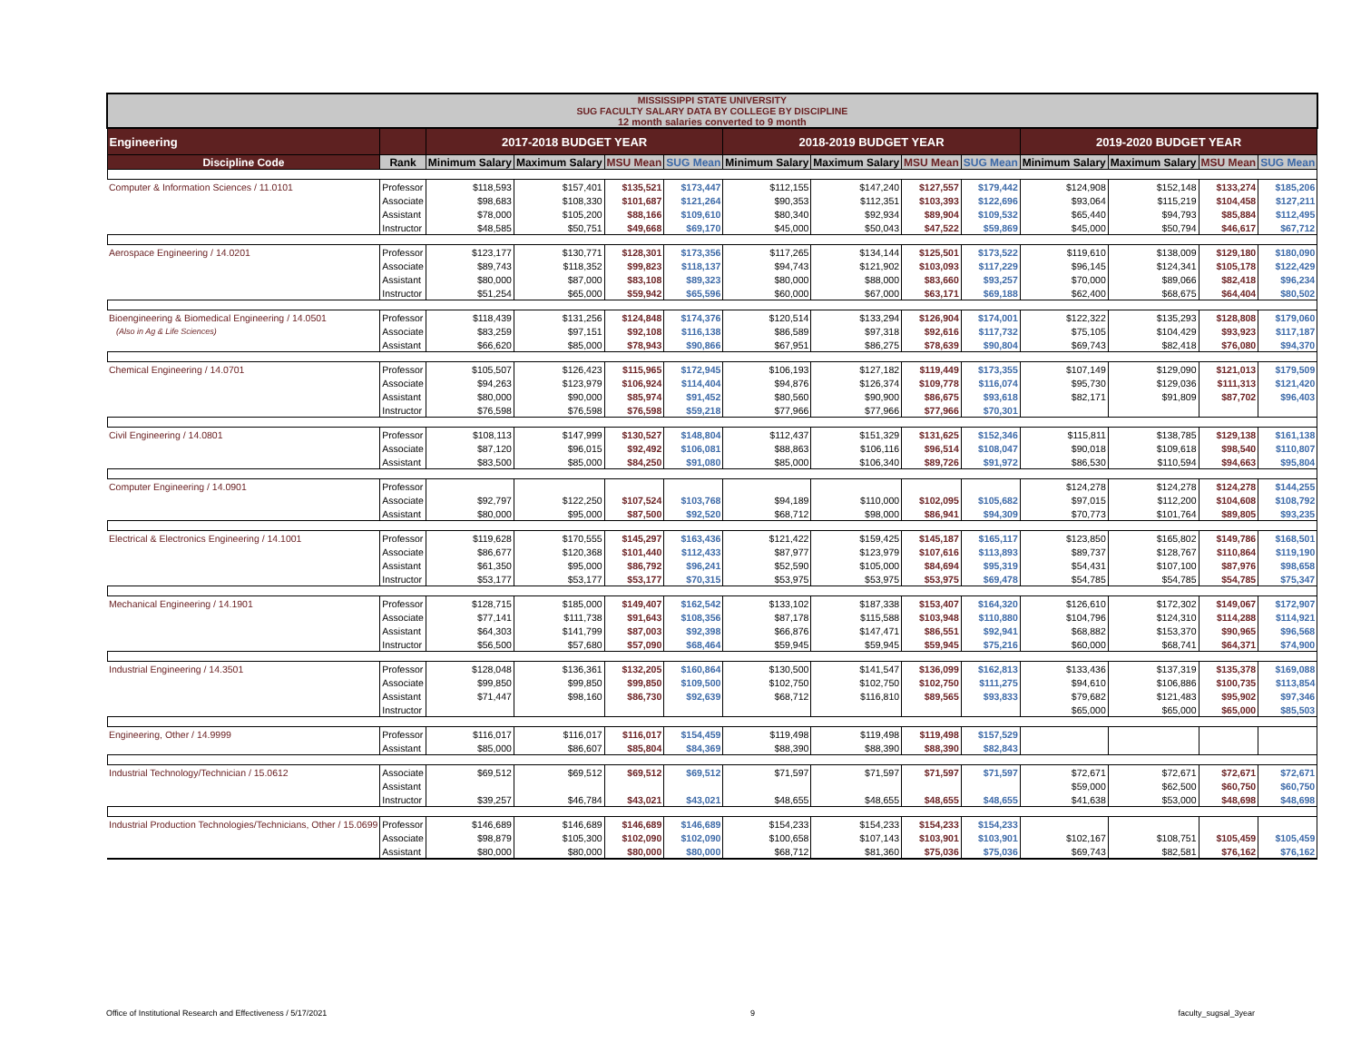| MISSISSIPPI STATE UNIVERSITY SUG FACULTY SALARY DATA BY COLLEGE BY DISCIPLINE 12 month salaries converted to 9 month | | | | | | | | | | | | | |
| Engineering | | 2017-2018 BUDGET YEAR | | | | 2018-2019 BUDGET YEAR | | | | 2019-2020 BUDGET YEAR | | | |
| Discipline Code | Rank | Minimum Salary | Maximum Salary | MSU Mean | SUG Mean | Minimum Salary | Maximum Salary | MSU Mean | SUG Mean | Minimum Salary | Maximum Salary | MSU Mean | SUG Mean |
| Computer & Information Sciences / 11.0101 | Professor | $118,593 | $157,401 | $135,521 | $173,447 | $112,155 | $147,240 | $127,557 | $179,442 | $124,908 | $152,148 | $133,274 | $185,206 |
| | Associate | $98,683 | $108,330 | $101,687 | $121,264 | $90,353 | $112,351 | $103,393 | $122,696 | $93,064 | $115,219 | $104,458 | $127,211 |
| | Assistant | $78,000 | $105,200 | $88,166 | $109,610 | $80,340 | $92,934 | $89,904 | $109,532 | $65,440 | $94,793 | $85,884 | $112,495 |
| | Instructor | $48,585 | $50,751 | $49,668 | $69,170 | $45,000 | $50,043 | $47,522 | $59,869 | $45,000 | $50,794 | $46,617 | $67,712 |
| Aerospace Engineering / 14.0201 | Professor | $123,177 | $130,771 | $128,301 | $173,356 | $117,265 | $134,144 | $125,501 | $173,522 | $119,610 | $138,009 | $129,180 | $180,090 |
| | Associate | $89,743 | $118,352 | $99,823 | $118,137 | $94,743 | $121,902 | $103,093 | $117,229 | $96,145 | $124,341 | $105,178 | $122,429 |
| | Assistant | $80,000 | $87,000 | $83,108 | $89,323 | $80,000 | $88,000 | $83,660 | $93,257 | $70,000 | $89,066 | $82,418 | $96,234 |
| | Instructor | $51,254 | $65,000 | $59,942 | $65,596 | $60,000 | $67,000 | $63,171 | $69,188 | $62,400 | $68,675 | $64,404 | $80,502 |
| Bioengineering & Biomedical Engineering / 14.0501 | Professor | $118,439 | $131,256 | $124,848 | $174,376 | $120,514 | $133,294 | $126,904 | $174,001 | $122,322 | $135,293 | $128,808 | $179,060 |
| (Also in Ag & Life Sciences) | Associate | $83,259 | $97,151 | $92,108 | $116,138 | $86,589 | $97,318 | $92,616 | $117,732 | $75,105 | $104,429 | $93,923 | $117,187 |
| | Assistant | $66,620 | $85,000 | $78,943 | $90,866 | $67,951 | $86,275 | $78,639 | $90,804 | $69,743 | $82,418 | $76,080 | $94,370 |
| Chemical Engineering / 14.0701 | Professor | $105,507 | $126,423 | $115,965 | $172,945 | $106,193 | $127,182 | $119,449 | $173,355 | $107,149 | $129,090 | $121,013 | $179,509 |
| | Associate | $94,263 | $123,979 | $106,924 | $114,404 | $94,876 | $126,374 | $109,778 | $116,074 | $95,730 | $129,036 | $111,313 | $121,420 |
| | Assistant | $80,000 | $90,000 | $85,974 | $91,452 | $80,560 | $90,900 | $86,675 | $93,618 | $82,171 | $91,809 | $87,702 | $96,403 |
| | Instructor | $76,598 | $76,598 | $76,598 | $59,218 | $77,966 | $77,966 | $77,966 | $70,301 | | | | |
| Civil Engineering / 14.0801 | Professor | $108,113 | $147,999 | $130,527 | $148,804 | $112,437 | $151,329 | $131,625 | $152,346 | $115,811 | $138,785 | $129,138 | $161,138 |
| | Associate | $87,120 | $96,015 | $92,492 | $106,081 | $88,863 | $106,116 | $96,514 | $108,047 | $90,018 | $109,618 | $98,540 | $110,807 |
| | Assistant | $83,500 | $85,000 | $84,250 | $91,080 | $85,000 | $106,340 | $89,726 | $91,972 | $86,530 | $110,594 | $94,663 | $95,804 |
| Computer Engineering / 14.0901 | Professor | | | | | | | | | $124,278 | $124,278 | $124,278 | $144,255 |
| | Associate | $92,797 | $122,250 | $107,524 | $103,768 | $94,189 | $110,000 | $102,095 | $105,682 | $97,015 | $112,200 | $104,608 | $108,792 |
| | Assistant | $80,000 | $95,000 | $87,500 | $92,520 | $68,712 | $98,000 | $86,941 | $94,309 | $70,773 | $101,764 | $89,805 | $93,235 |
| Electrical & Electronics Engineering / 14.1001 | Professor | $119,628 | $170,555 | $145,297 | $163,436 | $121,422 | $159,425 | $145,187 | $165,117 | $123,850 | $165,802 | $149,786 | $168,501 |
| | Associate | $86,677 | $120,368 | $101,440 | $112,433 | $87,977 | $123,979 | $107,616 | $113,893 | $89,737 | $128,767 | $110,864 | $119,190 |
| | Assistant | $61,350 | $95,000 | $86,792 | $96,241 | $52,590 | $105,000 | $84,694 | $95,319 | $54,431 | $107,100 | $87,976 | $98,658 |
| | Instructor | $53,177 | $53,177 | $53,177 | $70,315 | $53,975 | $53,975 | $53,975 | $69,478 | $54,785 | $54,785 | $54,785 | $75,347 |
| Mechanical Engineering / 14.1901 | Professor | $128,715 | $185,000 | $149,407 | $162,542 | $133,102 | $187,338 | $153,407 | $164,320 | $126,610 | $172,302 | $149,067 | $172,907 |
| | Associate | $77,141 | $111,738 | $91,643 | $108,356 | $87,178 | $115,588 | $103,948 | $110,880 | $104,796 | $124,310 | $114,288 | $114,921 |
| | Assistant | $64,303 | $141,799 | $87,003 | $92,398 | $66,876 | $147,471 | $86,551 | $92,941 | $68,882 | $153,370 | $90,965 | $96,568 |
| | Instructor | $56,500 | $57,680 | $57,090 | $68,464 | $59,945 | $59,945 | $59,945 | $75,216 | $60,000 | $68,741 | $64,371 | $74,900 |
| Industrial Engineering / 14.3501 | Professor | $128,048 | $136,361 | $132,205 | $160,864 | $130,500 | $141,547 | $136,099 | $162,813 | $133,436 | $137,319 | $135,378 | $169,088 |
| | Associate | $99,850 | $99,850 | $99,850 | $109,500 | $102,750 | $102,750 | $102,750 | $111,275 | $94,610 | $106,886 | $100,735 | $113,854 |
| | Assistant | $71,447 | $98,160 | $86,730 | $92,639 | $68,712 | $116,810 | $89,565 | $93,833 | $79,682 | $121,483 | $95,902 | $97,346 |
| | Instructor | | | | | | | | | $65,000 | $65,000 | $65,000 | $85,503 |
| Engineering, Other / 14.9999 | Professor | $116,017 | $116,017 | $116,017 | $154,459 | $119,498 | $119,498 | $119,498 | $157,529 | | | | |
| | Assistant | $85,000 | $86,607 | $85,804 | $84,369 | $88,390 | $88,390 | $88,390 | $82,843 | | | | |
| Industrial Technology/Technician / 15.0612 | Associate | $69,512 | $69,512 | $69,512 | $69,512 | $71,597 | $71,597 | $71,597 | $71,597 | $72,671 | $72,671 | $72,671 | $72,671 |
| | Assistant | | | | | | | | | $59,000 | $62,500 | $60,750 | $60,750 |
| | Instructor | $39,257 | $46,784 | $43,021 | $43,021 | $48,655 | $48,655 | $48,655 | $48,655 | $41,638 | $53,000 | $48,698 | $48,698 |
| Industrial Production Technologies/Technicians, Other / 15.0699 | Professor | $146,689 | $146,689 | $146,689 | $146,689 | $154,233 | $154,233 | $154,233 | $154,233 | | | | |
| | Associate | $98,879 | $105,300 | $102,090 | $102,090 | $100,658 | $107,143 | $103,901 | $103,901 | $102,167 | $108,751 | $105,459 | $105,459 |
| | Assistant | $80,000 | $80,000 | $80,000 | $80,000 | $68,712 | $81,360 | $75,036 | $75,036 | $69,743 | $82,581 | $76,162 | $76,162 |
Office of Institutional Research and Effectiveness / 5/17/2021 9 faculty_sugsal_3year